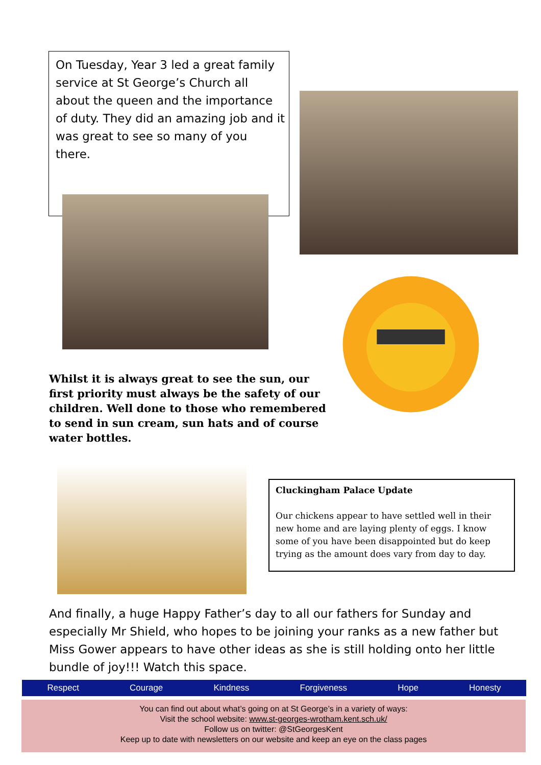On Tuesday, Year 3 led a great family service at St George’s Church all about the queen and the importance of duty. They did an amazing job and it was great to see so many of you there.
Whilst it is always great to see the sun, our first priority must always be the safety of our children. Well done to those who remembered to send in sun cream, sun hats and of course water bottles.
Cluckingham Palace Update
Our chickens appear to have settled well in their new home and are laying plenty of eggs. I know some of you have been disappointed but do keep trying as the amount does vary from day to day.
And finally, a huge Happy Father’s day to all our fathers for Sunday and especially Mr Shield, who hopes to be joining your ranks as a new father but Miss Gower appears to have other ideas as she is still holding onto her little bundle of joy!!! Watch this space.
Respect Courage Kindness Forgiveness Hope Honesty
You can find out about what’s going on at St George’s in a variety of ways:
Visit the school website: www.st-georges-wrotham.kent.sch.uk/
Follow us on twitter: @StGeorgesKent
Keep up to date with newsletters on our website and keep an eye on the class pages